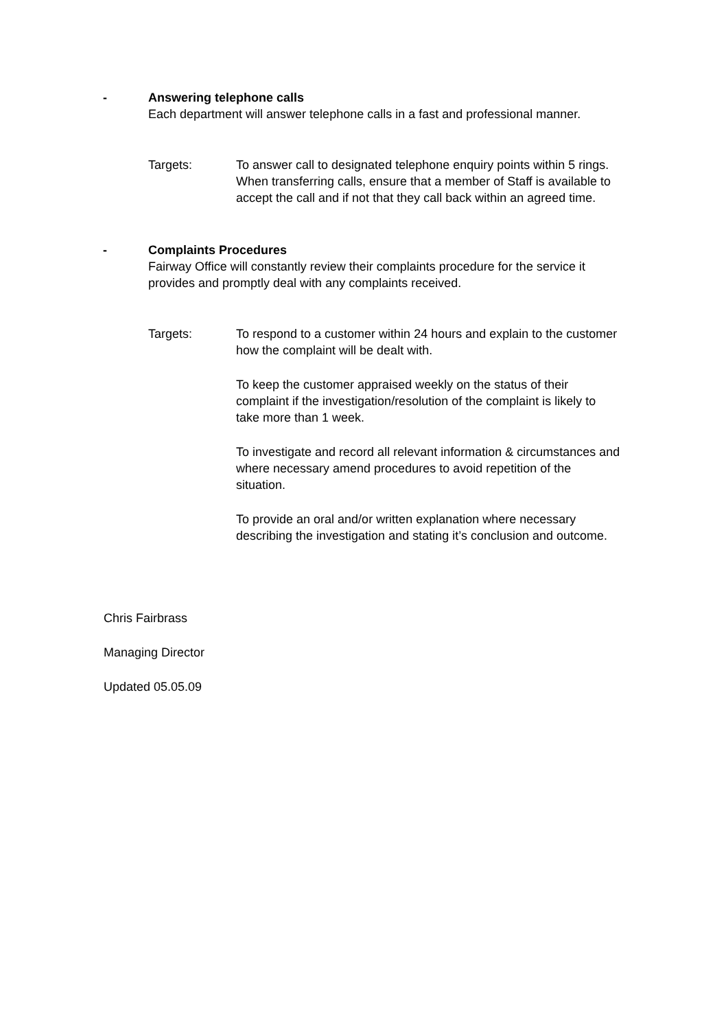- Answering telephone calls
Each department will answer telephone calls in a fast and professional manner.
Targets: To answer call to designated telephone enquiry points within 5 rings. When transferring calls, ensure that a member of Staff is available to accept the call and if not that they call back within an agreed time.
- Complaints Procedures
Fairway Office will constantly review their complaints procedure for the service it provides and promptly deal with any complaints received.
Targets: To respond to a customer within 24 hours and explain to the customer how the complaint will be dealt with.
To keep the customer appraised weekly on the status of their complaint if the investigation/resolution of the complaint is likely to take more than 1 week.
To investigate and record all relevant information & circumstances and where necessary amend procedures to avoid repetition of the situation.
To provide an oral and/or written explanation where necessary describing the investigation and stating it’s conclusion and outcome.
Chris Fairbrass
Managing Director
Updated 05.05.09